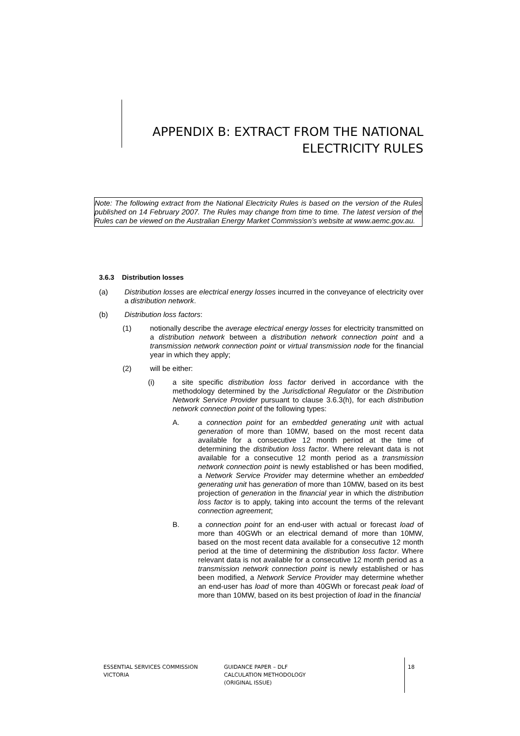APPENDIX B: EXTRACT FROM THE NATIONAL ELECTRICITY RULES
Note: The following extract from the National Electricity Rules is based on the version of the Rules published on 14 February 2007. The Rules may change from time to time. The latest version of the Rules can be viewed on the Australian Energy Market Commission’s website at www.aemc.gov.au.
3.6.3 Distribution losses
(a) Distribution losses are electrical energy losses incurred in the conveyance of electricity over a distribution network.
(b) Distribution loss factors:
(1) notionally describe the average electrical energy losses for electricity transmitted on a distribution network between a distribution network connection point and a transmission network connection point or virtual transmission node for the financial year in which they apply;
(2) will be either:
(i) a site specific distribution loss factor derived in accordance with the methodology determined by the Jurisdictional Regulator or the Distribution Network Service Provider pursuant to clause 3.6.3(h), for each distribution network connection point of the following types:
A. a connection point for an embedded generating unit with actual generation of more than 10MW, based on the most recent data available for a consecutive 12 month period at the time of determining the distribution loss factor. Where relevant data is not available for a consecutive 12 month period as a transmission network connection point is newly established or has been modified, a Network Service Provider may determine whether an embedded generating unit has generation of more than 10MW, based on its best projection of generation in the financial year in which the distribution loss factor is to apply, taking into account the terms of the relevant connection agreement;
B. a connection point for an end-user with actual or forecast load of more than 40GWh or an electrical demand of more than 10MW, based on the most recent data available for a consecutive 12 month period at the time of determining the distribution loss factor. Where relevant data is not available for a consecutive 12 month period as a transmission network connection point is newly established or has been modified, a Network Service Provider may determine whether an end-user has load of more than 40GWh or forecast peak load of more than 10MW, based on its best projection of load in the financial
ESSENTIAL SERVICES COMMISSION
VICTORIA
GUIDANCE PAPER – DLF
CALCULATION METHODOLOGY
(ORIGINAL ISSUE)
18